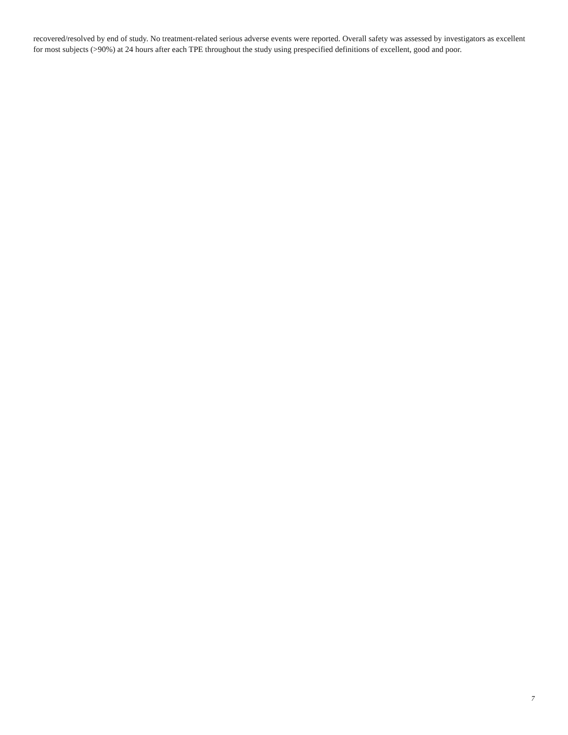recovered/resolved by end of study. No treatment-related serious adverse events were reported. Overall safety was assessed by investigators as excellent for most subjects (>90%) at 24 hours after each TPE throughout the study using prespecified definitions of excellent, good and poor.
7